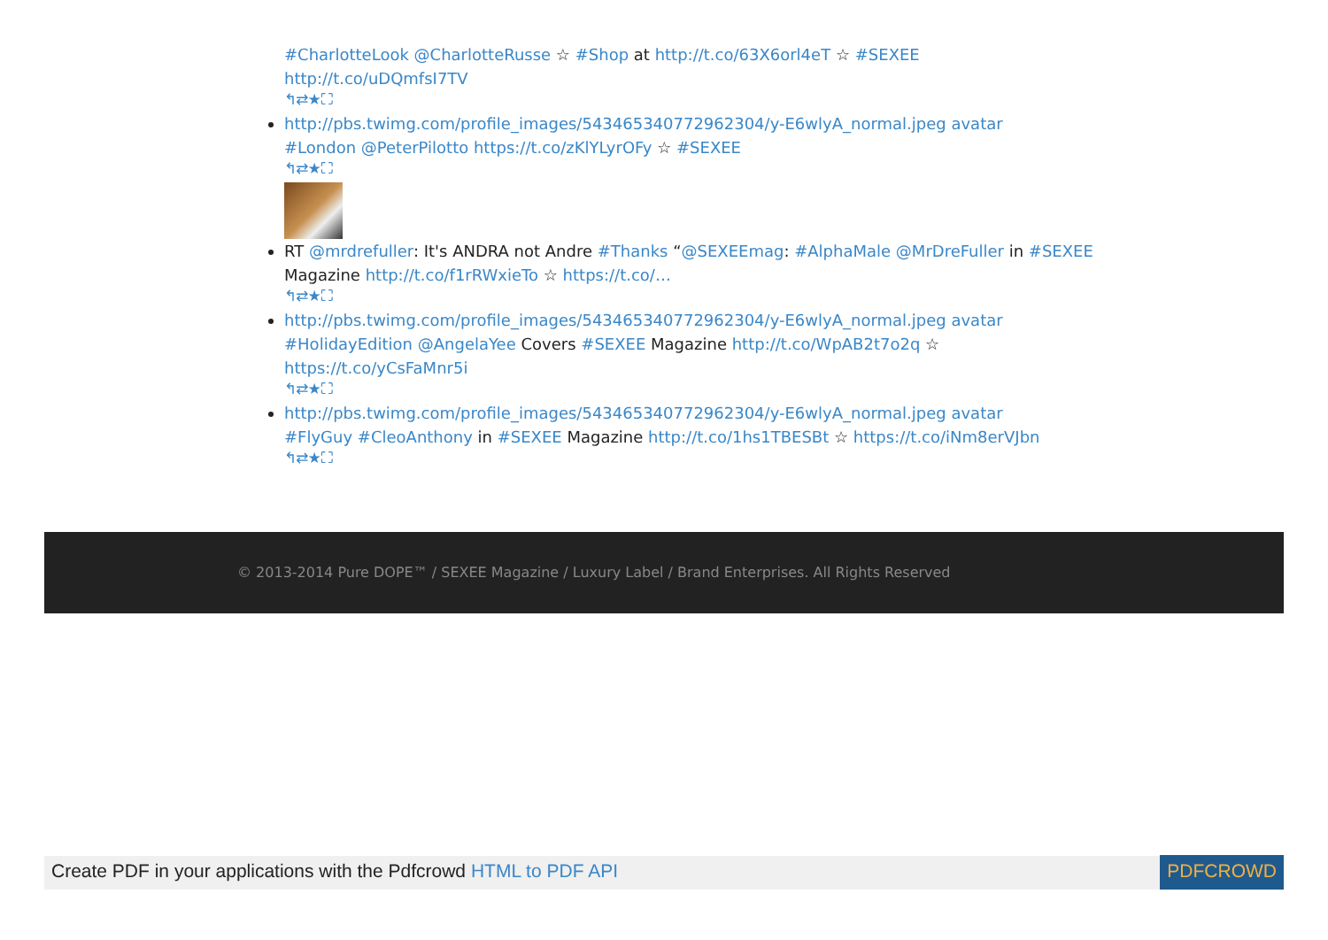#CharlotteLook @CharlotteRusse ☆ #Shop at http://t.co/63X6orl4eT ☆ #SEXEE
http://t.co/uDQmfsI7TV
↰⇄★⛶
http://pbs.twimg.com/profile_images/543465340772962304/y-E6wlyA_normal.jpeg avatar
#London @PeterPilotto https://t.co/zKlYLyrOFy ☆ #SEXEE
↰⇄★⛶
RT @mrdrefuller: It's ANDRA not Andre #Thanks “@SEXEEmag: #AlphaMale @MrDreFuller in #SEXEE Magazine http://t.co/f1rRWxieTo ☆ https://t.co/…
↰⇄★⛶
http://pbs.twimg.com/profile_images/543465340772962304/y-E6wlyA_normal.jpeg avatar
#HolidayEdition @AngelaYee Covers #SEXEE Magazine http://t.co/WpAB2t7o2q ☆ https://t.co/yCsFaMnr5i
↰⇄★⛶
http://pbs.twimg.com/profile_images/543465340772962304/y-E6wlyA_normal.jpeg avatar
#FlyGuy #CleoAnthony in #SEXEE Magazine http://t.co/1hs1TBESBt ☆ https://t.co/iNm8erVJbn
↰⇄★⛶
© 2013-2014 Pure DOPE™ / SEXEE Magazine / Luxury Label / Brand Enterprises. All Rights Reserved
Create PDF in your applications with the Pdfcrowd HTML to PDF API PDFCROWD